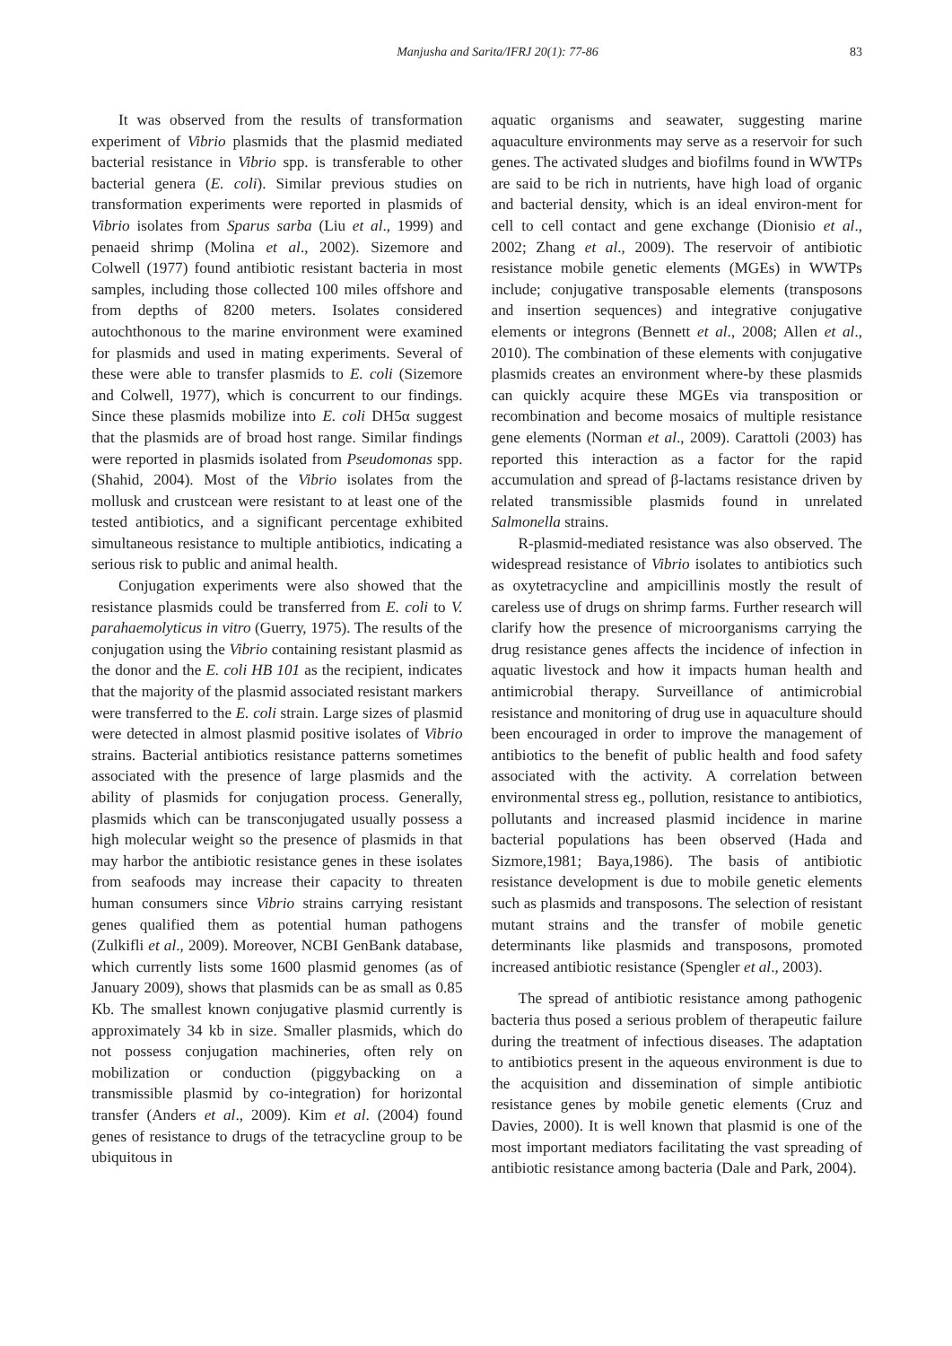Manjusha and Sarita/IFRJ 20(1): 77-86 83
It was observed from the results of transformation experiment of Vibrio plasmids that the plasmid mediated bacterial resistance in Vibrio spp. is transferable to other bacterial genera (E. coli). Similar previous studies on transformation experiments were reported in plasmids of Vibrio isolates from Sparus sarba (Liu et al., 1999) and penaeid shrimp (Molina et al., 2002). Sizemore and Colwell (1977) found antibiotic resistant bacteria in most samples, including those collected 100 miles offshore and from depths of 8200 meters. Isolates considered autochthonous to the marine environment were examined for plasmids and used in mating experiments. Several of these were able to transfer plasmids to E. coli (Sizemore and Colwell, 1977), which is concurrent to our findings. Since these plasmids mobilize into E. coli DH5α suggest that the plasmids are of broad host range. Similar findings were reported in plasmids isolated from Pseudomonas spp. (Shahid, 2004). Most of the Vibrio isolates from the mollusk and crustcean were resistant to at least one of the tested antibiotics, and a significant percentage exhibited simultaneous resistance to multiple antibiotics, indicating a serious risk to public and animal health.
Conjugation experiments were also showed that the resistance plasmids could be transferred from E. coli to V. parahaemolyticus in vitro (Guerry, 1975). The results of the conjugation using the Vibrio containing resistant plasmid as the donor and the E. coli HB 101 as the recipient, indicates that the majority of the plasmid associated resistant markers were transferred to the E. coli strain. Large sizes of plasmid were detected in almost plasmid positive isolates of Vibrio strains. Bacterial antibiotics resistance patterns sometimes associated with the presence of large plasmids and the ability of plasmids for conjugation process. Generally, plasmids which can be transconjugated usually possess a high molecular weight so the presence of plasmids in that may harbor the antibiotic resistance genes in these isolates from seafoods may increase their capacity to threaten human consumers since Vibrio strains carrying resistant genes qualified them as potential human pathogens (Zulkifli et al., 2009). Moreover, NCBI GenBank database, which currently lists some 1600 plasmid genomes (as of January 2009), shows that plasmids can be as small as 0.85 Kb. The smallest known conjugative plasmid currently is approximately 34 kb in size. Smaller plasmids, which do not possess conjugation machineries, often rely on mobilization or conduction (piggybacking on a transmissible plasmid by co-integration) for horizontal transfer (Anders et al., 2009). Kim et al. (2004) found genes of resistance to drugs of the tetracycline group to be ubiquitous in
aquatic organisms and seawater, suggesting marine aquaculture environments may serve as a reservoir for such genes. The activated sludges and biofilms found in WWTPs are said to be rich in nutrients, have high load of organic and bacterial density, which is an ideal environ-ment for cell to cell contact and gene exchange (Dionisio et al., 2002; Zhang et al., 2009). The reservoir of antibiotic resistance mobile genetic elements (MGEs) in WWTPs include; conjugative transposable elements (transposons and insertion sequences) and integrative conjugative elements or integrons (Bennett et al., 2008; Allen et al., 2010). The combination of these elements with conjugative plasmids creates an environment where-by these plasmids can quickly acquire these MGEs via transposition or recombination and become mosaics of multiple resistance gene elements (Norman et al., 2009). Carattoli (2003) has reported this interaction as a factor for the rapid accumulation and spread of β-lactams resistance driven by related transmissible plasmids found in unrelated Salmonella strains.
R-plasmid-mediated resistance was also observed. The widespread resistance of Vibrio isolates to antibiotics such as oxytetracycline and ampicillinis mostly the result of careless use of drugs on shrimp farms. Further research will clarify how the presence of microorganisms carrying the drug resistance genes affects the incidence of infection in aquatic livestock and how it impacts human health and antimicrobial therapy. Surveillance of antimicrobial resistance and monitoring of drug use in aquaculture should been encouraged in order to improve the management of antibiotics to the benefit of public health and food safety associated with the activity. A correlation between environmental stress eg., pollution, resistance to antibiotics, pollutants and increased plasmid incidence in marine bacterial populations has been observed (Hada and Sizmore,1981; Baya,1986). The basis of antibiotic resistance development is due to mobile genetic elements such as plasmids and transposons. The selection of resistant mutant strains and the transfer of mobile genetic determinants like plasmids and transposons, promoted increased antibiotic resistance (Spengler et al., 2003).
The spread of antibiotic resistance among pathogenic bacteria thus posed a serious problem of therapeutic failure during the treatment of infectious diseases. The adaptation to antibiotics present in the aqueous environment is due to the acquisition and dissemination of simple antibiotic resistance genes by mobile genetic elements (Cruz and Davies, 2000). It is well known that plasmid is one of the most important mediators facilitating the vast spreading of antibiotic resistance among bacteria (Dale and Park, 2004).